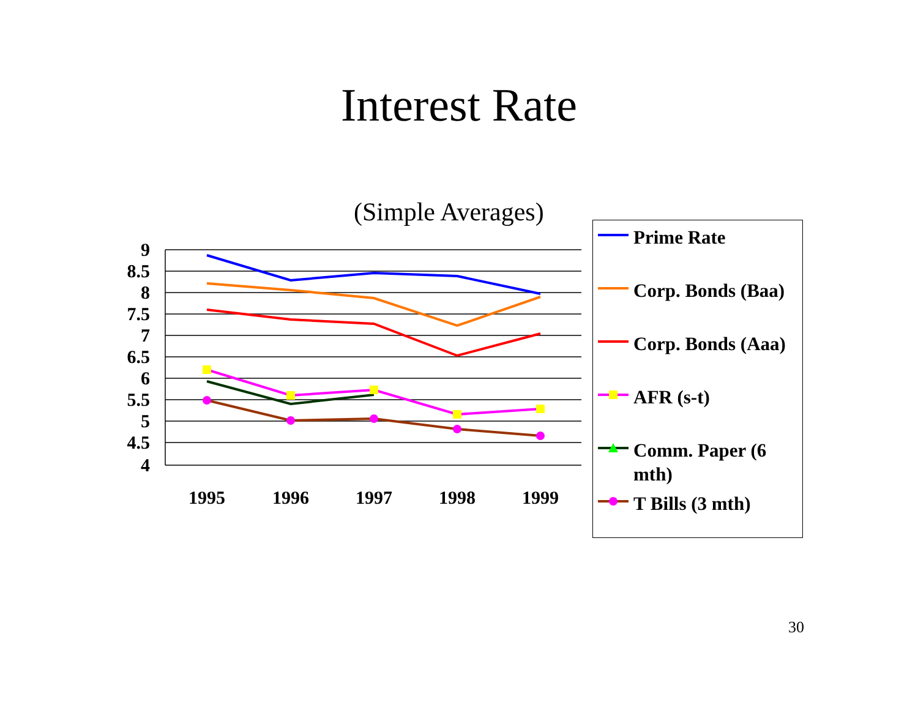Interest Rate
(Simple Averages)
9
8.5
8
7.5
7
6.5
6
5.5
5
4.5
4
1995
1996
1997
1998
1999
Prime Rate
Corp. Bonds (Baa)
Corp. Bonds (Aaa)
AFR (s-t)
Comm. Paper (6 mth)
T Bills (3 mth)
30